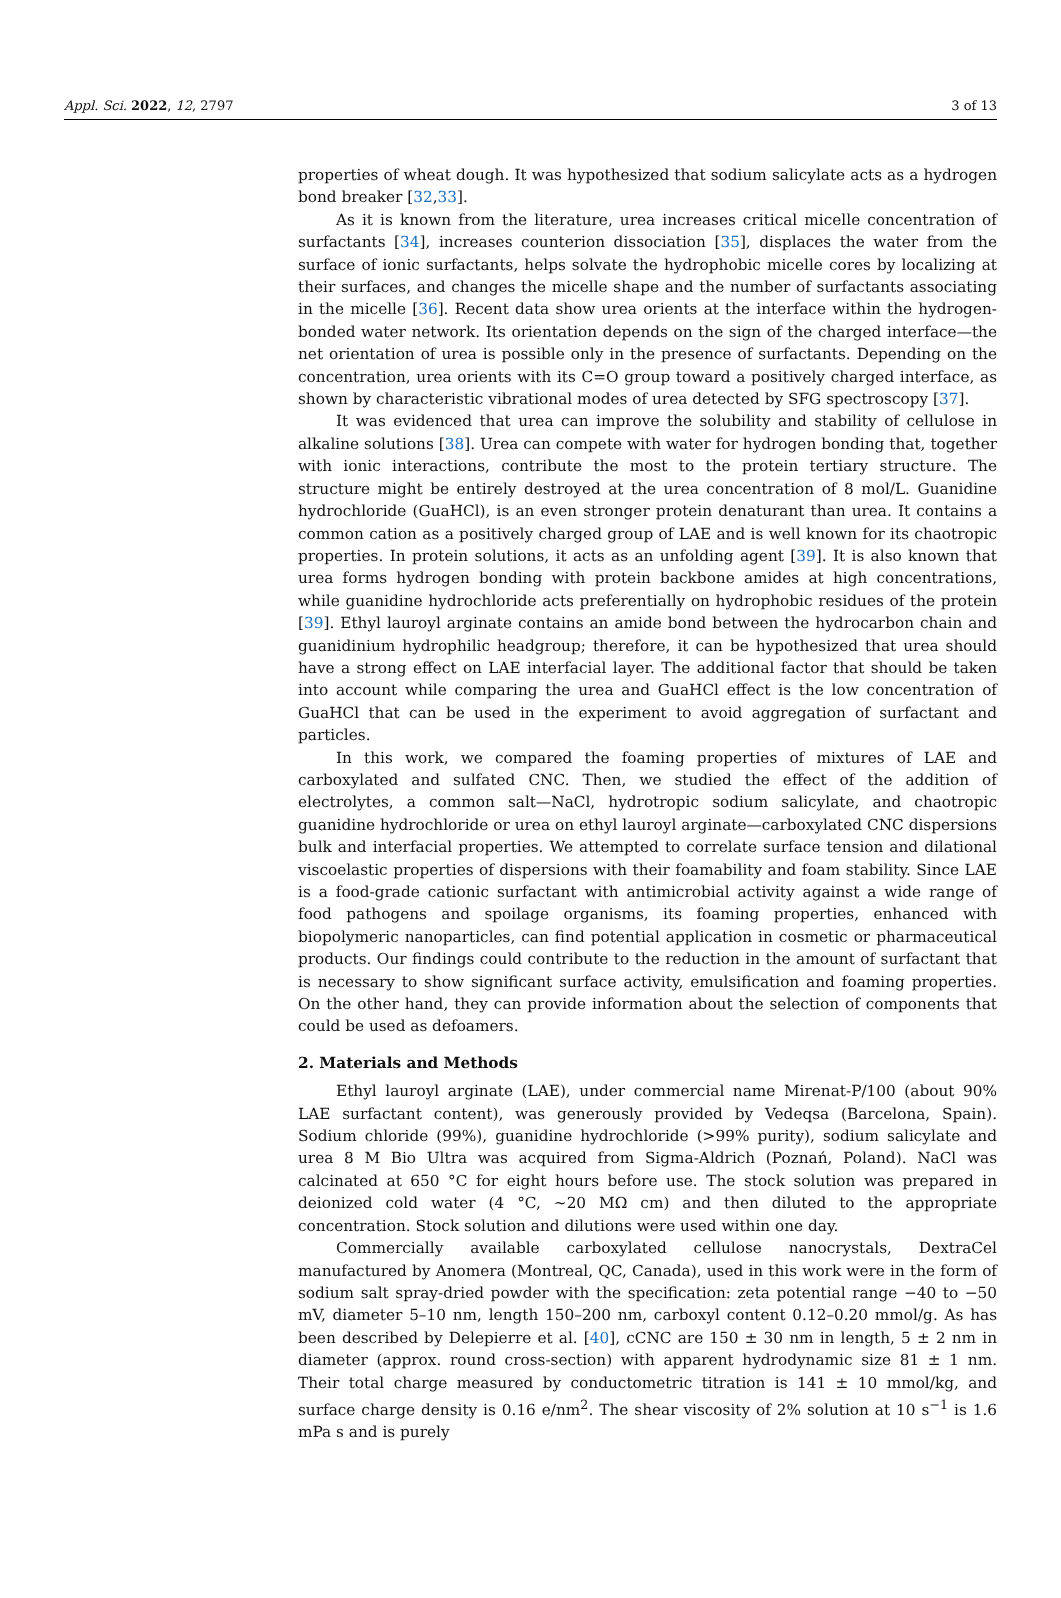Appl. Sci. 2022, 12, 2797 3 of 13
properties of wheat dough. It was hypothesized that sodium salicylate acts as a hydrogen bond breaker [32,33].
As it is known from the literature, urea increases critical micelle concentration of surfactants [34], increases counterion dissociation [35], displaces the water from the surface of ionic surfactants, helps solvate the hydrophobic micelle cores by localizing at their surfaces, and changes the micelle shape and the number of surfactants associating in the micelle [36]. Recent data show urea orients at the interface within the hydrogen-bonded water network. Its orientation depends on the sign of the charged interface—the net orientation of urea is possible only in the presence of surfactants. Depending on the concentration, urea orients with its C=O group toward a positively charged interface, as shown by characteristic vibrational modes of urea detected by SFG spectroscopy [37].
It was evidenced that urea can improve the solubility and stability of cellulose in alkaline solutions [38]. Urea can compete with water for hydrogen bonding that, together with ionic interactions, contribute the most to the protein tertiary structure. The structure might be entirely destroyed at the urea concentration of 8 mol/L. Guanidine hydrochloride (GuaHCl), is an even stronger protein denaturant than urea. It contains a common cation as a positively charged group of LAE and is well known for its chaotropic properties. In protein solutions, it acts as an unfolding agent [39]. It is also known that urea forms hydrogen bonding with protein backbone amides at high concentrations, while guanidine hydrochloride acts preferentially on hydrophobic residues of the protein [39]. Ethyl lauroyl arginate contains an amide bond between the hydrocarbon chain and guanidinium hydrophilic headgroup; therefore, it can be hypothesized that urea should have a strong effect on LAE interfacial layer. The additional factor that should be taken into account while comparing the urea and GuaHCl effect is the low concentration of GuaHCl that can be used in the experiment to avoid aggregation of surfactant and particles.
In this work, we compared the foaming properties of mixtures of LAE and carboxylated and sulfated CNC. Then, we studied the effect of the addition of electrolytes, a common salt—NaCl, hydrotropic sodium salicylate, and chaotropic guanidine hydrochloride or urea on ethyl lauroyl arginate—carboxylated CNC dispersions bulk and interfacial properties. We attempted to correlate surface tension and dilational viscoelastic properties of dispersions with their foamability and foam stability. Since LAE is a food-grade cationic surfactant with antimicrobial activity against a wide range of food pathogens and spoilage organisms, its foaming properties, enhanced with biopolymeric nanoparticles, can find potential application in cosmetic or pharmaceutical products. Our findings could contribute to the reduction in the amount of surfactant that is necessary to show significant surface activity, emulsification and foaming properties. On the other hand, they can provide information about the selection of components that could be used as defoamers.
2. Materials and Methods
Ethyl lauroyl arginate (LAE), under commercial name Mirenat-P/100 (about 90% LAE surfactant content), was generously provided by Vedeqsa (Barcelona, Spain). Sodium chloride (99%), guanidine hydrochloride (>99% purity), sodium salicylate and urea 8 M Bio Ultra was acquired from Sigma-Aldrich (Poznań, Poland). NaCl was calcinated at 650 °C for eight hours before use. The stock solution was prepared in deionized cold water (4 °C, ~20 MΩ cm) and then diluted to the appropriate concentration. Stock solution and dilutions were used within one day.
Commercially available carboxylated cellulose nanocrystals, DextraCel manufactured by Anomera (Montreal, QC, Canada), used in this work were in the form of sodium salt spray-dried powder with the specification: zeta potential range −40 to −50 mV, diameter 5–10 nm, length 150–200 nm, carboxyl content 0.12–0.20 mmol/g. As has been described by Delepierre et al. [40], cCNC are 150 ± 30 nm in length, 5 ± 2 nm in diameter (approx. round cross-section) with apparent hydrodynamic size 81 ± 1 nm. Their total charge measured by conductometric titration is 141 ± 10 mmol/kg, and surface charge density is 0.16 e/nm<sup>2</sup>. The shear viscosity of 2% solution at 10 s<sup>−1</sup> is 1.6 mPa s and is purely